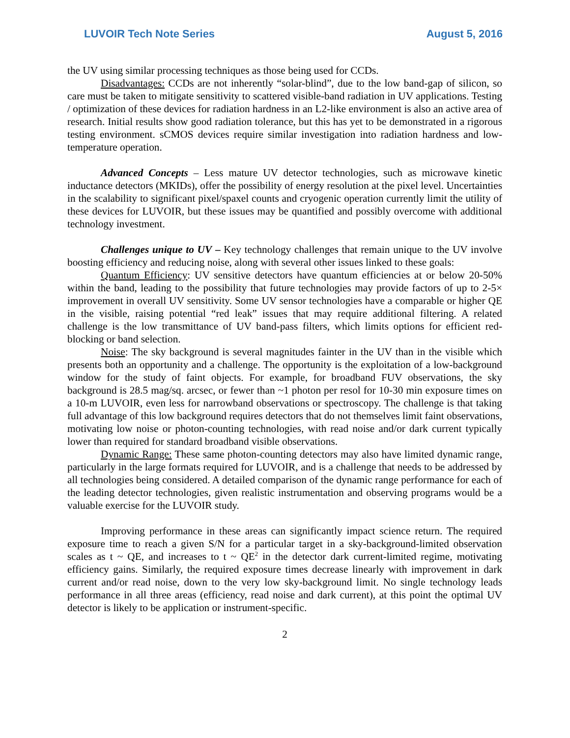LUVOIR Tech Note Series August 5, 2016
the UV using similar processing techniques as those being used for CCDs.
Disadvantages: CCDs are not inherently “solar-blind”, due to the low band-gap of silicon, so care must be taken to mitigate sensitivity to scattered visible-band radiation in UV applications. Testing / optimization of these devices for radiation hardness in an L2-like environment is also an active area of research. Initial results show good radiation tolerance, but this has yet to be demonstrated in a rigorous testing environment. sCMOS devices require similar investigation into radiation hardness and low-temperature operation.
Advanced Concepts – Less mature UV detector technologies, such as microwave kinetic inductance detectors (MKIDs), offer the possibility of energy resolution at the pixel level. Uncertainties in the scalability to significant pixel/spaxel counts and cryogenic operation currently limit the utility of these devices for LUVOIR, but these issues may be quantified and possibly overcome with additional technology investment.
Challenges unique to UV – Key technology challenges that remain unique to the UV involve boosting efficiency and reducing noise, along with several other issues linked to these goals:
Quantum Efficiency: UV sensitive detectors have quantum efficiencies at or below 20-50% within the band, leading to the possibility that future technologies may provide factors of up to 2-5× improvement in overall UV sensitivity. Some UV sensor technologies have a comparable or higher QE in the visible, raising potential “red leak” issues that may require additional filtering. A related challenge is the low transmittance of UV band-pass filters, which limits options for efficient red-blocking or band selection.
Noise: The sky background is several magnitudes fainter in the UV than in the visible which presents both an opportunity and a challenge. The opportunity is the exploitation of a low-background window for the study of faint objects. For example, for broadband FUV observations, the sky background is 28.5 mag/sq. arcsec, or fewer than ~1 photon per resol for 10-30 min exposure times on a 10-m LUVOIR, even less for narrowband observations or spectroscopy. The challenge is that taking full advantage of this low background requires detectors that do not themselves limit faint observations, motivating low noise or photon-counting technologies, with read noise and/or dark current typically lower than required for standard broadband visible observations.
Dynamic Range: These same photon-counting detectors may also have limited dynamic range, particularly in the large formats required for LUVOIR, and is a challenge that needs to be addressed by all technologies being considered. A detailed comparison of the dynamic range performance for each of the leading detector technologies, given realistic instrumentation and observing programs would be a valuable exercise for the LUVOIR study.
Improving performance in these areas can significantly impact science return. The required exposure time to reach a given S/N for a particular target in a sky-background-limited observation scales as t ~ QE, and increases to t ~ QE<sup>2</sup> in the detector dark current-limited regime, motivating efficiency gains. Similarly, the required exposure times decrease linearly with improvement in dark current and/or read noise, down to the very low sky-background limit. No single technology leads performance in all three areas (efficiency, read noise and dark current), at this point the optimal UV detector is likely to be application or instrument-specific.
2